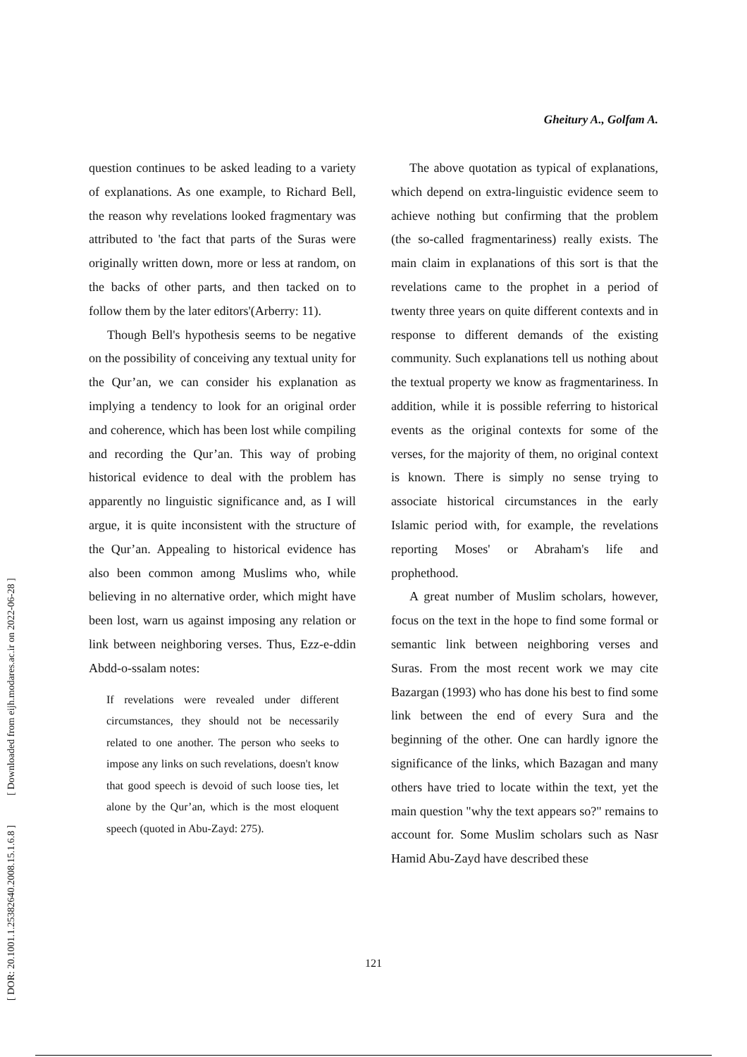[ DOR: 20.1001.1.25382640.2008.15.1.6.8 ] [ Downloaded from eijh.modares.ac.ir on 2022-06-28 ]
Gheitury A., Golfam A.
question continues to be asked leading to a variety of explanations. As one example, to Richard Bell, the reason why revelations looked fragmentary was attributed to 'the fact that parts of the Suras were originally written down, more or less at random, on the backs of other parts, and then tacked on to follow them by the later editors'(Arberry: 11).
Though Bell's hypothesis seems to be negative on the possibility of conceiving any textual unity for the Qur’an, we can consider his explanation as implying a tendency to look for an original order and coherence, which has been lost while compiling and recording the Qur’an. This way of probing historical evidence to deal with the problem has apparently no linguistic significance and, as I will argue, it is quite inconsistent with the structure of the Qur’an. Appealing to historical evidence has also been common among Muslims who, while believing in no alternative order, which might have been lost, warn us against imposing any relation or link between neighboring verses. Thus, Ezz-e-ddin Abdd-o-ssalam notes:
If revelations were revealed under different circumstances, they should not be necessarily related to one another. The person who seeks to impose any links on such revelations, doesn't know that good speech is devoid of such loose ties, let alone by the Qur’an, which is the most eloquent speech (quoted in Abu-Zayd: 275).
The above quotation as typical of explanations, which depend on extra-linguistic evidence seem to achieve nothing but confirming that the problem (the so-called fragmentariness) really exists. The main claim in explanations of this sort is that the revelations came to the prophet in a period of twenty three years on quite different contexts and in response to different demands of the existing community. Such explanations tell us nothing about the textual property we know as fragmentariness. In addition, while it is possible referring to historical events as the original contexts for some of the verses, for the majority of them, no original context is known. There is simply no sense trying to associate historical circumstances in the early Islamic period with, for example, the revelations reporting Moses' or Abraham's life and prophethood.
A great number of Muslim scholars, however, focus on the text in the hope to find some formal or semantic link between neighboring verses and Suras. From the most recent work we may cite Bazargan (1993) who has done his best to find some link between the end of every Sura and the beginning of the other. One can hardly ignore the significance of the links, which Bazagan and many others have tried to locate within the text, yet the main question "why the text appears so?" remains to account for. Some Muslim scholars such as Nasr Hamid Abu-Zayd have described these
121